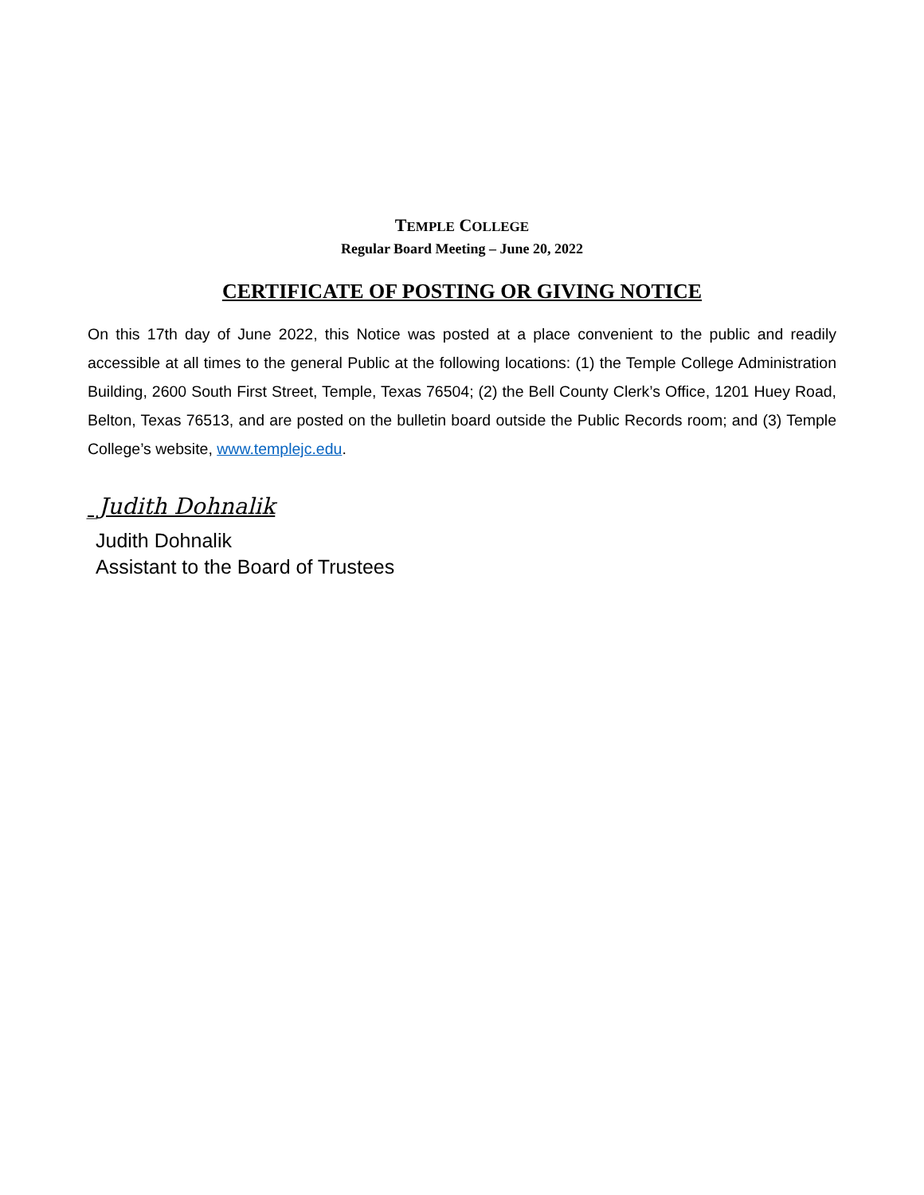TEMPLE COLLEGE
Regular Board Meeting – June 20, 2022
CERTIFICATE OF POSTING OR GIVING NOTICE
On this 17th day of June 2022, this Notice was posted at a place convenient to the public and readily accessible at all times to the general Public at the following locations: (1) the Temple College Administration Building, 2600 South First Street, Temple, Texas 76504; (2) the Bell County Clerk’s Office, 1201 Huey Road, Belton, Texas 76513, and are posted on the bulletin board outside the Public Records room; and (3) Temple College’s website, www.templejc.edu.
_Judith Dohnalik
Judith Dohnalik
Assistant to the Board of Trustees